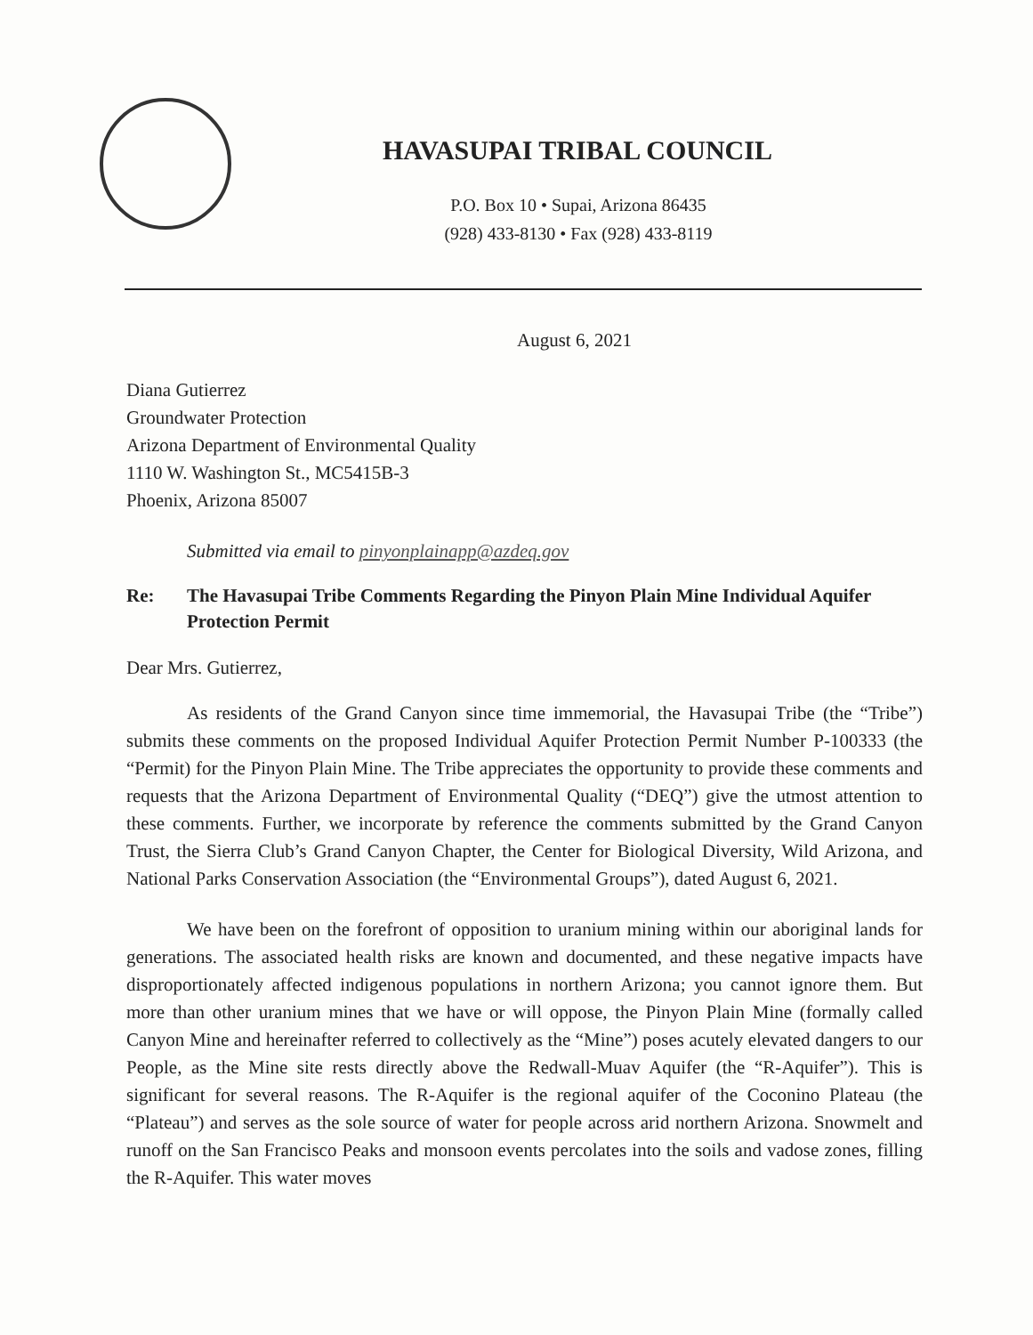HAVASUPAI TRIBAL COUNCIL
P.O. Box 10 • Supai, Arizona 86435
(928) 433-8130 • Fax (928) 433-8119
August 6, 2021
Diana Gutierrez
Groundwater Protection
Arizona Department of Environmental Quality
1110 W. Washington St., MC5415B-3
Phoenix, Arizona 85007
Submitted via email to pinyonplainapp@azdeq.gov
Re: The Havasupai Tribe Comments Regarding the Pinyon Plain Mine Individual Aquifer Protection Permit
Dear Mrs. Gutierrez,
As residents of the Grand Canyon since time immemorial, the Havasupai Tribe (the “Tribe”) submits these comments on the proposed Individual Aquifer Protection Permit Number P-100333 (the “Permit) for the Pinyon Plain Mine. The Tribe appreciates the opportunity to provide these comments and requests that the Arizona Department of Environmental Quality (“DEQ”) give the utmost attention to these comments. Further, we incorporate by reference the comments submitted by the Grand Canyon Trust, the Sierra Club’s Grand Canyon Chapter, the Center for Biological Diversity, Wild Arizona, and National Parks Conservation Association (the “Environmental Groups”), dated August 6, 2021.
We have been on the forefront of opposition to uranium mining within our aboriginal lands for generations. The associated health risks are known and documented, and these negative impacts have disproportionately affected indigenous populations in northern Arizona; you cannot ignore them. But more than other uranium mines that we have or will oppose, the Pinyon Plain Mine (formally called Canyon Mine and hereinafter referred to collectively as the “Mine”) poses acutely elevated dangers to our People, as the Mine site rests directly above the Redwall-Muav Aquifer (the “R-Aquifer”). This is significant for several reasons. The R-Aquifer is the regional aquifer of the Coconino Plateau (the “Plateau”) and serves as the sole source of water for people across arid northern Arizona. Snowmelt and runoff on the San Francisco Peaks and monsoon events percolates into the soils and vadose zones, filling the R-Aquifer. This water moves